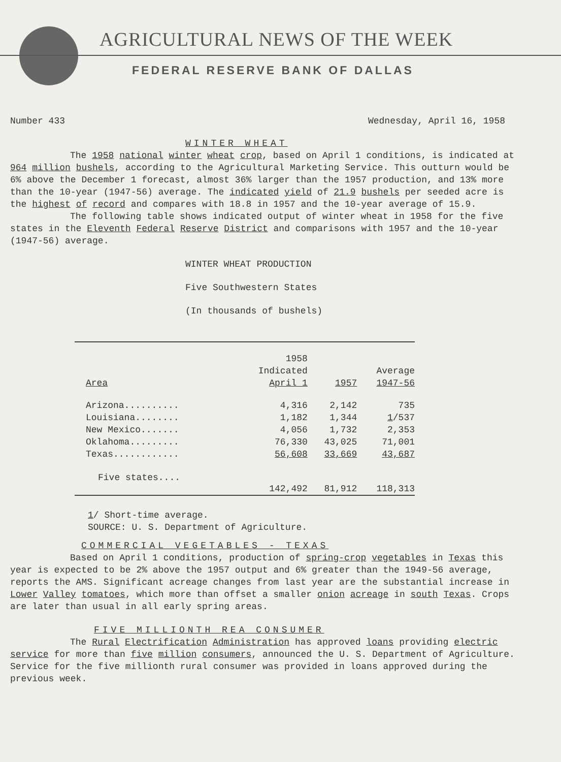AGRICULTURAL NEWS OF THE WEEK
FEDERAL RESERVE BANK OF DALLAS
Number 433 Wednesday, April 16, 1958
WINTER WHEAT
The 1958 national winter wheat crop, based on April 1 conditions, is indicated at 964 million bushels, according to the Agricultural Marketing Service. This outturn would be 6% above the December 1 forecast, almost 36% larger than the 1957 production, and 13% more than the 10-year (1947-56) average. The indicated yield of 21.9 bushels per seeded acre is the highest of record and compares with 18.8 in 1957 and the 10-year average of 15.9.
The following table shows indicated output of winter wheat in 1958 for the five states in the Eleventh Federal Reserve District and comparisons with 1957 and the 10-year (1947-56) average.
WINTER WHEAT PRODUCTION
Five Southwestern States
(In thousands of bushels)
| Area | 1958 Indicated April 1 | 1957 | Average 1947-56 |
| --- | --- | --- | --- |
| Arizona.......... | 4,316 | 2,142 | 735 |
| Louisiana........ | 1,182 | 1,344 | 1 /537 |
| New Mexico....... | 4,056 | 1,732 | 2,353 |
| Oklahoma......... | 76,330 | 43,025 | 71,001 |
| Texas............ | 56,608 | 33,669 | 43,687 |
| Five states.... | 142,492 | 81,912 | 118,313 |
1/ Short-time average.
SOURCE: U. S. Department of Agriculture.
COMMERCIAL VEGETABLES - TEXAS
Based on April 1 conditions, production of spring-crop vegetables in Texas this year is expected to be 2% above the 1957 output and 6% greater than the 1949-56 average, reports the AMS. Significant acreage changes from last year are the substantial increase in Lower Valley tomatoes, which more than offset a smaller onion acreage in south Texas. Crops are later than usual in all early spring areas.
FIVE MILLIONTH REA CONSUMER
The Rural Electrification Administration has approved loans providing electric service for more than five million consumers, announced the U. S. Department of Agriculture. Service for the five millionth rural consumer was provided in loans approved during the previous week.